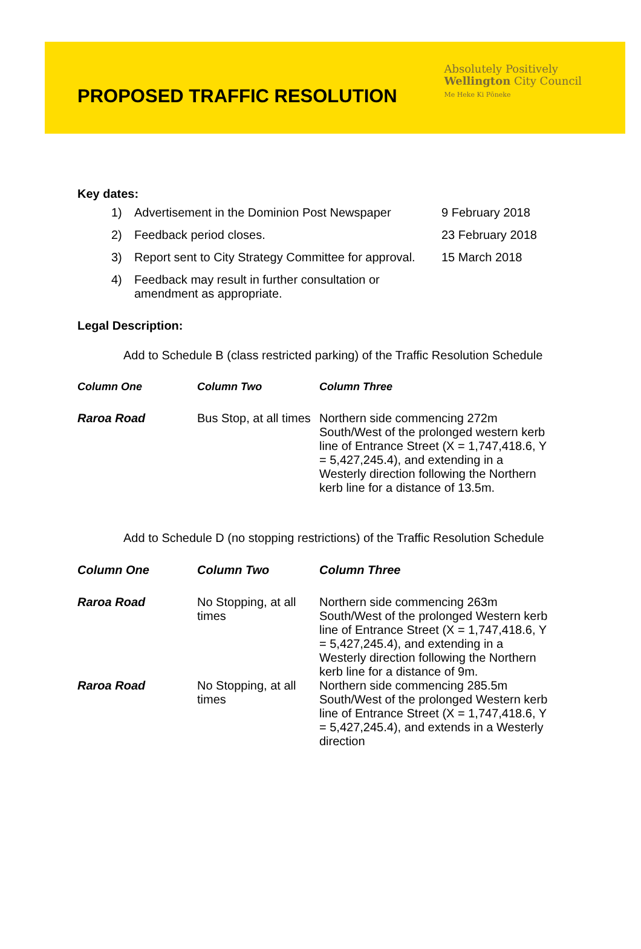PROPOSED TRAFFIC RESOLUTION
Absolutely Positively
Wellington City Council
Me Heke Ki Pōneke
Key dates:
| 1) | Advertisement in the Dominion Post Newspaper | 9 February 2018 |
| 2) | Feedback period closes. | 23 February 2018 |
| 3) | Report sent to City Strategy Committee for approval. | 15 March 2018 |
| 4) | Feedback may result in further consultation or amendment as appropriate. | |
Legal Description:
Add to Schedule B (class restricted parking) of the Traffic Resolution Schedule
| Column One | Column Two | Column Three |
| --- | --- | --- |
| Raroa Road | Bus Stop, at all times | Northern side commencing 272m South/West of the prolonged western kerb line of Entrance Street (X = 1,747,418.6, Y = 5,427,245.4), and extending in a Westerly direction following the Northern kerb line for a distance of 13.5m. |
Add to Schedule D (no stopping restrictions) of the Traffic Resolution Schedule
| Column One | Column Two | Column Three |
| --- | --- | --- |
| Raroa Road | No Stopping, at all times | Northern side commencing 263m South/West of the prolonged Western kerb line of Entrance Street (X = 1,747,418.6, Y = 5,427,245.4), and extending in a Westerly direction following the Northern kerb line for a distance of 9m. |
| Raroa Road | No Stopping, at all times | Northern side commencing 285.5m South/West of the prolonged Western kerb line of Entrance Street (X = 1,747,418.6, Y = 5,427,245.4), and extends in a Westerly direction |